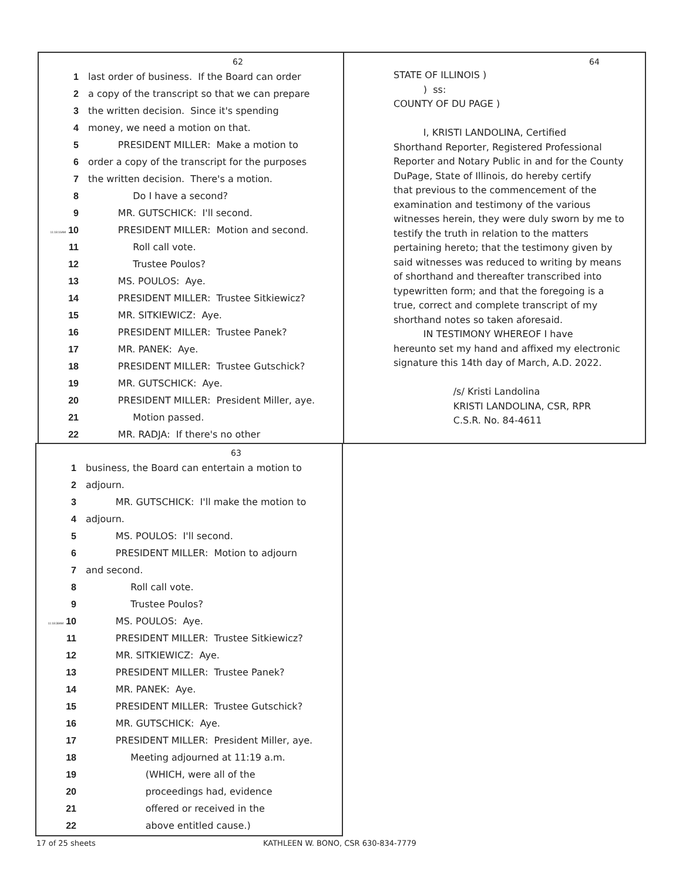62
1 last order of business. If the Board can order
2 a copy of the transcript so that we can prepare
3 the written decision. Since it's spending
4 money, we need a motion on that.
5 PRESIDENT MILLER: Make a motion to
6 order a copy of the transcript for the purposes
7 the written decision. There's a motion.
8 Do I have a second?
9 MR. GUTSCHICK: I'll second.
11:18:16AM 10 PRESIDENT MILLER: Motion and second.
11 Roll call vote.
12 Trustee Poulos?
13 MS. POULOS: Aye.
14 PRESIDENT MILLER: Trustee Sitkiewicz?
15 MR. SITKIEWICZ: Aye.
16 PRESIDENT MILLER: Trustee Panek?
17 MR. PANEK: Aye.
18 PRESIDENT MILLER: Trustee Gutschick?
19 MR. GUTSCHICK: Aye.
20 PRESIDENT MILLER: President Miller, aye.
21 Motion passed.
22 MR. RADJA: If there's no other
64
STATE OF ILLINOIS ) ) ss: COUNTY OF DU PAGE ) I, KRISTI LANDOLINA, Certified Shorthand Reporter, Registered Professional Reporter and Notary Public in and for the County DuPage, State of Illinois, do hereby certify that previous to the commencement of the examination and testimony of the various witnesses herein, they were duly sworn by me to testify the truth in relation to the matters pertaining hereto; that the testimony given by said witnesses was reduced to writing by means of shorthand and thereafter transcribed into typewritten form; and that the foregoing is a true, correct and complete transcript of my shorthand notes so taken aforesaid. IN TESTIMONY WHEREOF I have hereunto set my hand and affixed my electronic signature this 14th day of March, A.D. 2022. /s/ Kristi Landolina KRISTI LANDOLINA, CSR, RPR C.S.R. No. 84-4611
63
1 business, the Board can entertain a motion to
2 adjourn.
3 MR. GUTSCHICK: I'll make the motion to
4 adjourn.
5 MS. POULOS: I'll second.
6 PRESIDENT MILLER: Motion to adjourn
7 and second.
8 Roll call vote.
9 Trustee Poulos?
11:18:38AM 10 MS. POULOS: Aye.
11 PRESIDENT MILLER: Trustee Sitkiewicz?
12 MR. SITKIEWICZ: Aye.
13 PRESIDENT MILLER: Trustee Panek?
14 MR. PANEK: Aye.
15 PRESIDENT MILLER: Trustee Gutschick?
16 MR. GUTSCHICK: Aye.
17 PRESIDENT MILLER: President Miller, aye.
18 Meeting adjourned at 11:19 a.m.
19 (WHICH, were all of the
20 proceedings had, evidence
21 offered or received in the
22 above entitled cause.)
17 of 25 sheets
KATHLEEN W. BONO, CSR 630-834-7779